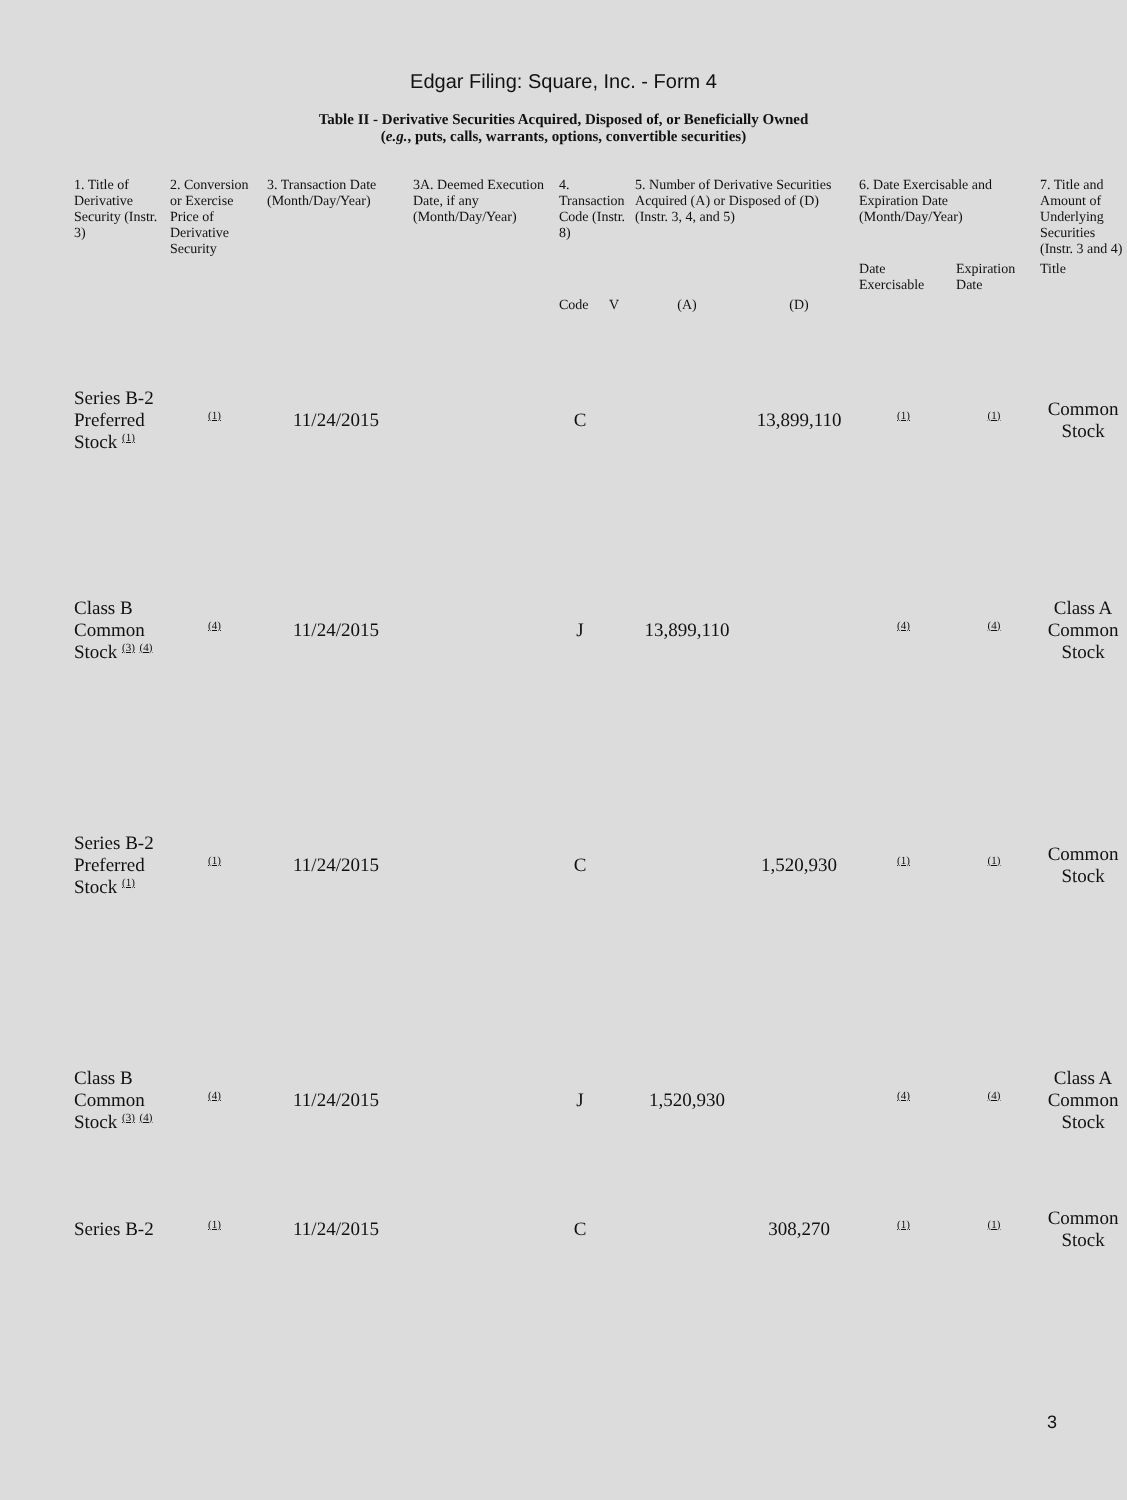Edgar Filing: Square, Inc. - Form 4
Table II - Derivative Securities Acquired, Disposed of, or Beneficially Owned
(e.g., puts, calls, warrants, options, convertible securities)
| 1. Title of Derivative Security (Instr. 3) | 2. Conversion or Exercise Price of Derivative Security | 3. Transaction Date (Month/Day/Year) | 3A. Deemed Execution Date, if any (Month/Day/Year) | 4. Transaction Code (Instr. 8) | | 5. Number of Derivative Securities Acquired (A) or Disposed of (D) (Instr. 3, 4, and 5) | | 6. Date Exercisable and Expiration Date (Month/Day/Year) | | 7. Title and Amount of Underlying Securities (Instr. 3 and 4) |
| --- | --- | --- | --- | --- | --- | --- | --- | --- | --- | --- |
| | | | | | | | | Date Exercisable | Expiration Date | Title |
| | | | | Code | V | (A) | (D) | | | |
| Series B-2 Preferred Stock <sup>(1)</sup> | <sup>(1)</sup> | 11/24/2015 | | C | | | 13,899,110 | <sup>(1)</sup> | <sup>(1)</sup> | Common Stock |
| Class B Common Stock <sup>(3)</sup> <sup>(4)</sup> | <sup>(4)</sup> | 11/24/2015 | | J | | 13,899,110 | | <sup>(4)</sup> | <sup>(4)</sup> | Class A Common Stock |
| Series B-2 Preferred Stock <sup>(1)</sup> | <sup>(1)</sup> | 11/24/2015 | | C | | | 1,520,930 | <sup>(1)</sup> | <sup>(1)</sup> | Common Stock |
| Class B Common Stock <sup>(3)</sup> <sup>(4)</sup> | <sup>(4)</sup> | 11/24/2015 | | J | | 1,520,930 | | <sup>(4)</sup> | <sup>(4)</sup> | Class A Common Stock |
| Series B-2 | <sup>(1)</sup> | 11/24/2015 | | C | | | 308,270 | <sup>(1)</sup> | <sup>(1)</sup> | Common Stock |
3